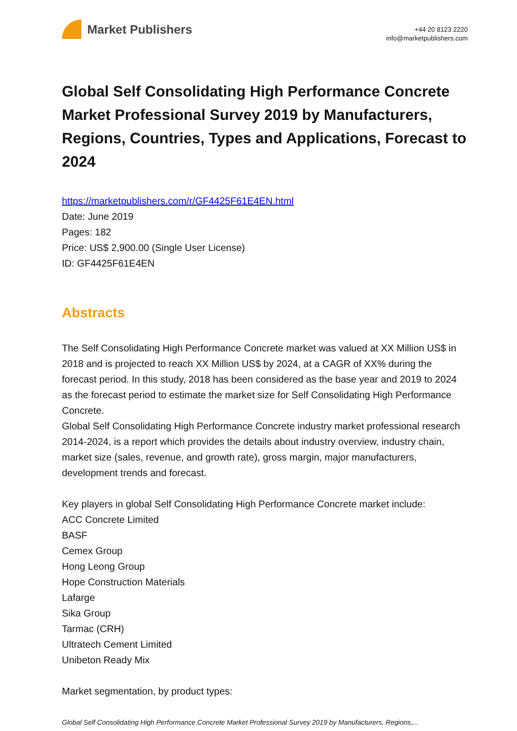Market Publishers
+44 20 8123 2220
info@marketpublishers.com
Global Self Consolidating High Performance Concrete Market Professional Survey 2019 by Manufacturers, Regions, Countries, Types and Applications, Forecast to 2024
https://marketpublishers.com/r/GF4425F61E4EN.html
Date: June 2019
Pages: 182
Price: US$ 2,900.00 (Single User License)
ID: GF4425F61E4EN
Abstracts
The Self Consolidating High Performance Concrete market was valued at XX Million US$ in 2018 and is projected to reach XX Million US$ by 2024, at a CAGR of XX% during the forecast period. In this study, 2018 has been considered as the base year and 2019 to 2024 as the forecast period to estimate the market size for Self Consolidating High Performance Concrete.
Global Self Consolidating High Performance Concrete industry market professional research 2014-2024, is a report which provides the details about industry overview, industry chain, market size (sales, revenue, and growth rate), gross margin, major manufacturers, development trends and forecast.
Key players in global Self Consolidating High Performance Concrete market include:
ACC Concrete Limited
BASF
Cemex Group
Hong Leong Group
Hope Construction Materials
Lafarge
Sika Group
Tarmac (CRH)
Ultratech Cement Limited
Unibeton Ready Mix
Market segmentation, by product types:
Global Self Consolidating High Performance Concrete Market Professional Survey 2019 by Manufacturers, Regions,...